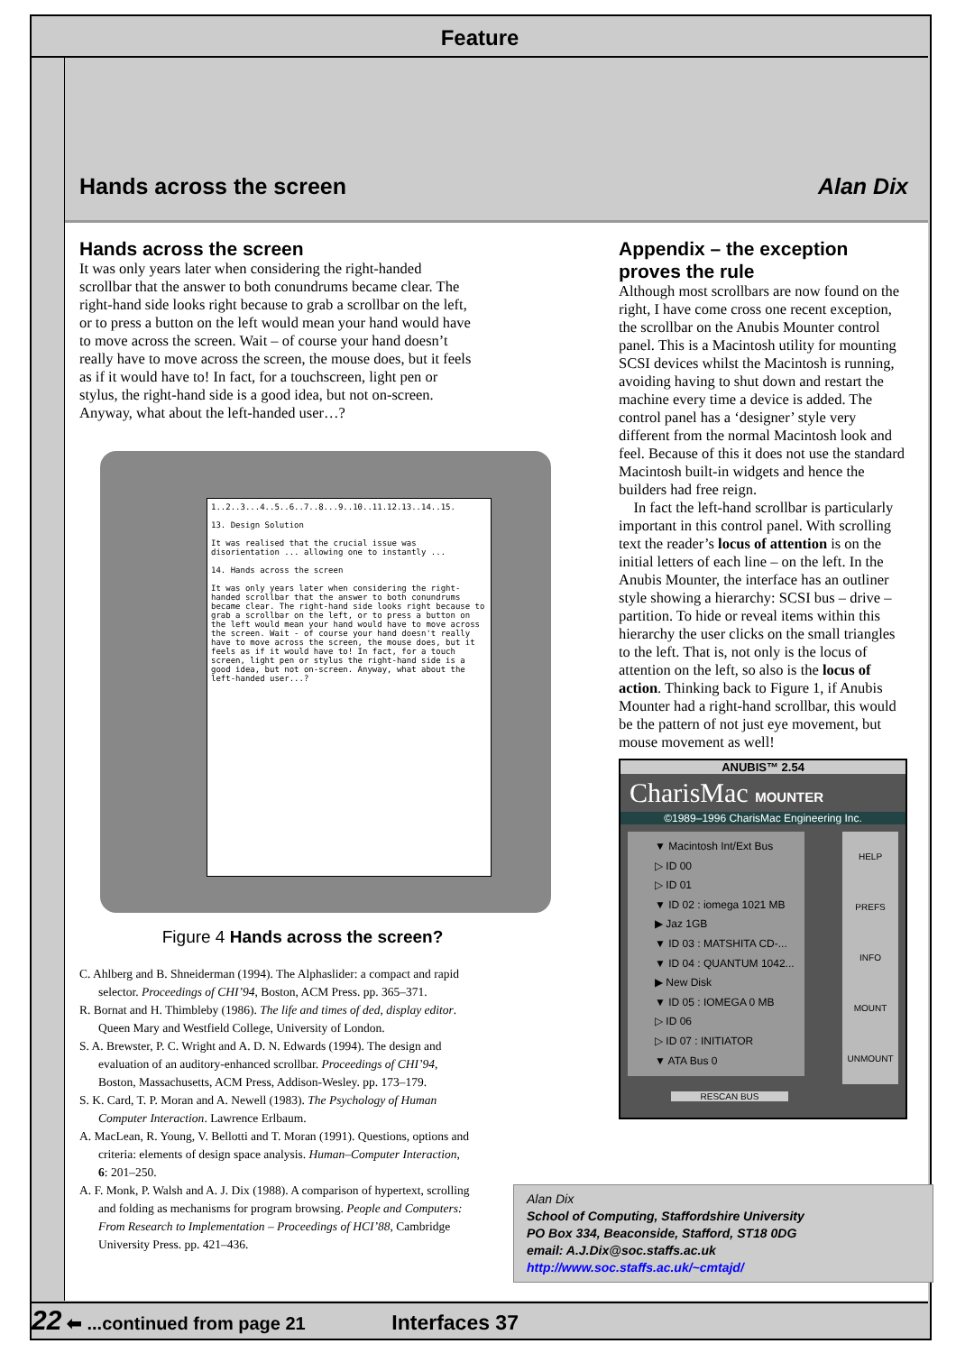Feature
Hands across the screen Alan Dix
Hands across the screen
It was only years later when considering the right-handed scrollbar that the answer to both conundrums became clear. The right-hand side looks right because to grab a scrollbar on the left, or to press a button on the left would mean your hand would have to move across the screen. Wait – of course your hand doesn’t really have to move across the screen, the mouse does, but it feels as if it would have to! In fact, for a touchscreen, light pen or stylus, the right-hand side is a good idea, but not on-screen. Anyway, what about the left-handed user…?
1..2..3...4..5..6..7..8...9..10..11.12.13..14..15.
13. Design Solution
It was realised that the crucial issue was disorientation ... allowing one to instantly ...
14. Hands across the screen
It was only years later when considering the right-handed scrollbar that the answer to both conundrums became clear. The right-hand side looks right because to grab a scrollbar on the left, or to press a button on the left would mean your hand would have to move across the screen. Wait - of course your hand doesn't really have to move across the screen, the mouse does, but it feels as if it would have to! In fact, for a touch screen, light pen or stylus the right-hand side is a good idea, but not on-screen. Anyway, what about the left-handed user...?
Figure 4 Hands across the screen?
C. Ahlberg and B. Shneiderman (1994). The Alphaslider: a compact and rapid selector. Proceedings of CHI’94, Boston, ACM Press. pp. 365–371.
R. Bornat and H. Thimbleby (1986). The life and times of ded, display editor. Queen Mary and Westfield College, University of London.
S. A. Brewster, P. C. Wright and A. D. N. Edwards (1994). The design and evaluation of an auditory-enhanced scrollbar. Proceedings of CHI’94, Boston, Massachusetts, ACM Press, Addison-Wesley. pp. 173–179.
S. K. Card, T. P. Moran and A. Newell (1983). The Psychology of Human Computer Interaction. Lawrence Erlbaum.
A. MacLean, R. Young, V. Bellotti and T. Moran (1991). Questions, options and criteria: elements of design space analysis. Human–Computer Interaction, 6: 201–250.
A. F. Monk, P. Walsh and A. J. Dix (1988). A comparison of hypertext, scrolling and folding as mechanisms for program browsing. People and Computers: From Research to Implementation – Proceedings of HCI’88, Cambridge University Press. pp. 421–436.
Appendix – the exception proves the rule
Although most scrollbars are now found on the right, I have come cross one recent exception, the scrollbar on the Anubis Mounter control panel. This is a Macintosh utility for mounting SCSI devices whilst the Macintosh is running, avoiding having to shut down and restart the machine every time a device is added. The control panel has a ‘designer’ style very different from the normal Macintosh look and feel. Because of this it does not use the standard Macintosh built-in widgets and hence the builders had free reign.
In fact the left-hand scrollbar is particularly important in this control panel. With scrolling text the reader’s locus of attention is on the initial letters of each line – on the left. In the Anubis Mounter, the interface has an outliner style showing a hierarchy: SCSI bus – drive – partition. To hide or reveal items within this hierarchy the user clicks on the small triangles to the left. That is, not only is the locus of attention on the left, so also is the locus of action. Thinking back to Figure 1, if Anubis Mounter had a right-hand scrollbar, this would be the pattern of not just eye movement, but mouse movement as well!
ANUBIS™ 2.54
CharisMac MOUNTER
©1989–1996 CharisMac Engineering Inc.
▼ Macintosh Int/Ext Bus
▷ ID 00
▷ ID 01
▼ ID 02 : iomega 1021 MB
▶ Jaz 1GB
▼ ID 03 : MATSHITA CD-...
▼ ID 04 : QUANTUM 1042...
▶ New Disk
▼ ID 05 : IOMEGA 0 MB
▷ ID 06
▷ ID 07 : INITIATOR
▼ ATA Bus 0
HELP
PREFS
INFO
MOUNT
UNMOUNT
RESCAN BUS
Alan Dix
School of Computing, Staffordshire University
PO Box 334, Beaconside, Stafford, ST18 0DG
email: A.J.Dix@soc.staffs.ac.uk
http://www.soc.staffs.ac.uk/~cmtajd/
22 ⬅ ...continued from page 21 Interfaces 37